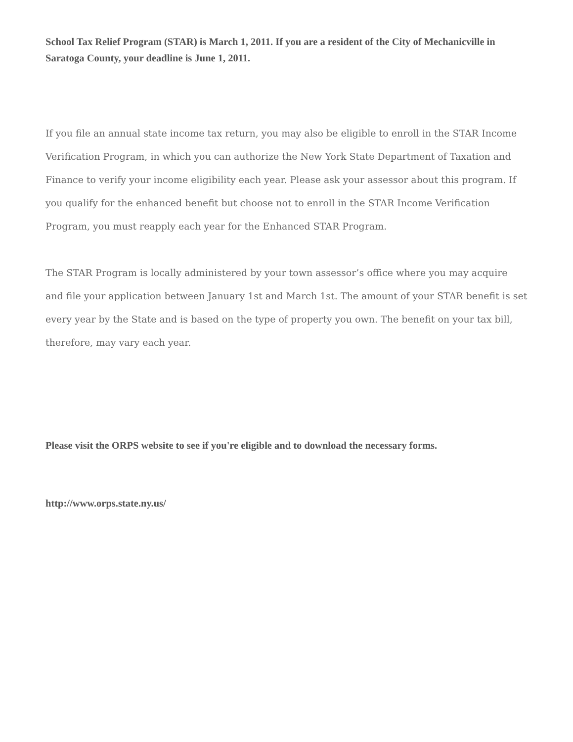School Tax Relief Program (STAR) is March 1, 2011. If you are a resident of the City of Mechanicville in Saratoga County, your deadline is June 1, 2011.
If you file an annual state income tax return, you may also be eligible to enroll in the STAR Income Verification Program, in which you can authorize the New York State Department of Taxation and Finance to verify your income eligibility each year. Please ask your assessor about this program. If you qualify for the enhanced benefit but choose not to enroll in the STAR Income Verification Program, you must reapply each year for the Enhanced STAR Program.
The STAR Program is locally administered by your town assessor’s office where you may acquire and file your application between January 1st and March 1st. The amount of your STAR benefit is set every year by the State and is based on the type of property you own. The benefit on your tax bill, therefore, may vary each year.
Please visit the ORPS website to see if you're eligible and to download the necessary forms.
http://www.orps.state.ny.us/